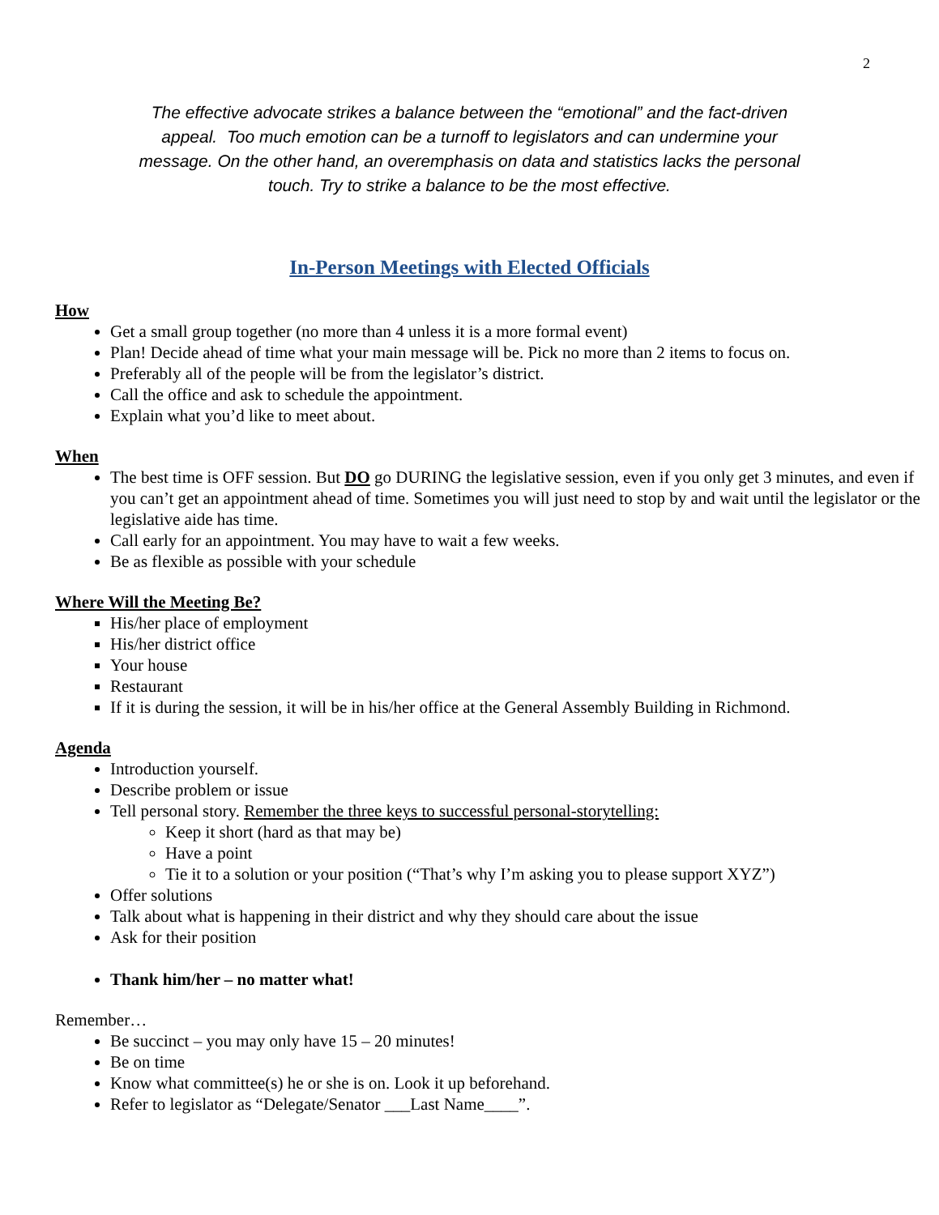2
The effective advocate strikes a balance between the “emotional” and the fact-driven appeal. Too much emotion can be a turnoff to legislators and can undermine your message. On the other hand, an overemphasis on data and statistics lacks the personal touch. Try to strike a balance to be the most effective.
In-Person Meetings with Elected Officials
How
Get a small group together (no more than 4 unless it is a more formal event)
Plan! Decide ahead of time what your main message will be. Pick no more than 2 items to focus on.
Preferably all of the people will be from the legislator’s district.
Call the office and ask to schedule the appointment.
Explain what you’d like to meet about.
When
The best time is OFF session. But DO go DURING the legislative session, even if you only get 3 minutes, and even if you can’t get an appointment ahead of time. Sometimes you will just need to stop by and wait until the legislator or the legislative aide has time.
Call early for an appointment. You may have to wait a few weeks.
Be as flexible as possible with your schedule
Where Will the Meeting Be?
His/her place of employment
His/her district office
Your house
Restaurant
If it is during the session, it will be in his/her office at the General Assembly Building in Richmond.
Agenda
Introduction yourself.
Describe problem or issue
Tell personal story. Remember the three keys to successful personal-storytelling:
Keep it short (hard as that may be)
Have a point
Tie it to a solution or your position (“That’s why I’m asking you to please support XYZ”)
Offer solutions
Talk about what is happening in their district and why they should care about the issue
Ask for their position
Thank him/her – no matter what!
Remember…
Be succinct – you may only have 15 – 20 minutes!
Be on time
Know what committee(s) he or she is on. Look it up beforehand.
Refer to legislator as “Delegate/Senator ___Last Name____”.